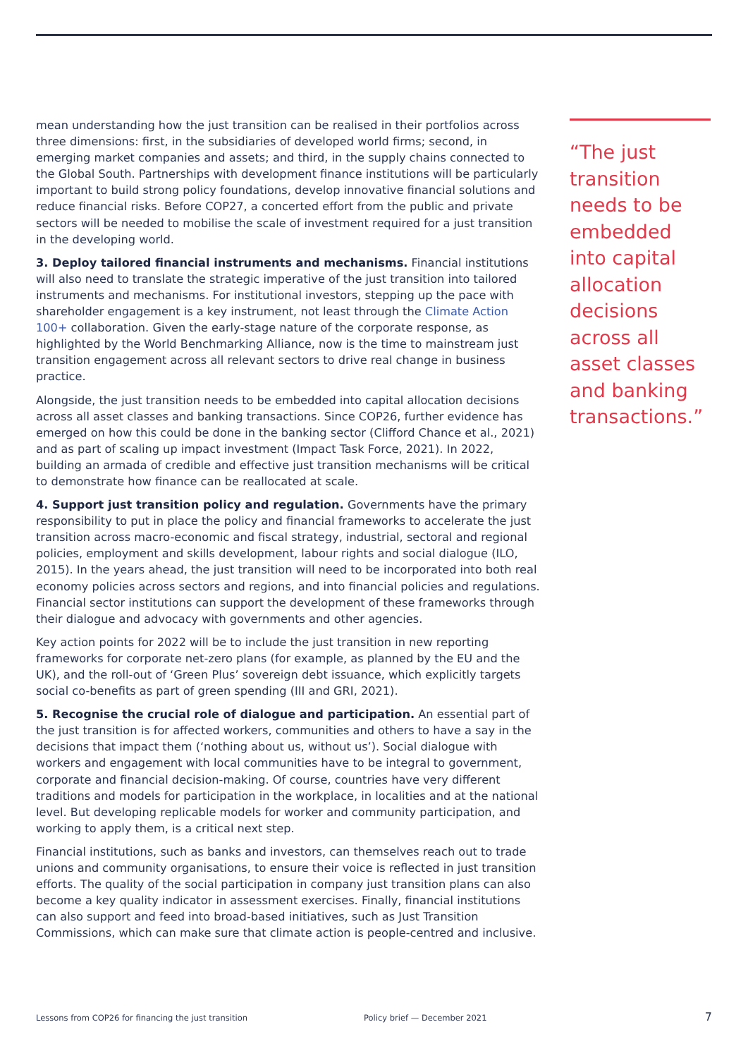mean understanding how the just transition can be realised in their portfolios across three dimensions: first, in the subsidiaries of developed world firms; second, in emerging market companies and assets; and third, in the supply chains connected to the Global South. Partnerships with development finance institutions will be particularly important to build strong policy foundations, develop innovative financial solutions and reduce financial risks. Before COP27, a concerted effort from the public and private sectors will be needed to mobilise the scale of investment required for a just transition in the developing world.
3. Deploy tailored financial instruments and mechanisms. Financial institutions will also need to translate the strategic imperative of the just transition into tailored instruments and mechanisms. For institutional investors, stepping up the pace with shareholder engagement is a key instrument, not least through the Climate Action 100+ collaboration. Given the early-stage nature of the corporate response, as highlighted by the World Benchmarking Alliance, now is the time to mainstream just transition engagement across all relevant sectors to drive real change in business practice.
Alongside, the just transition needs to be embedded into capital allocation decisions across all asset classes and banking transactions. Since COP26, further evidence has emerged on how this could be done in the banking sector (Clifford Chance et al., 2021) and as part of scaling up impact investment (Impact Task Force, 2021). In 2022, building an armada of credible and effective just transition mechanisms will be critical to demonstrate how finance can be reallocated at scale.
4. Support just transition policy and regulation. Governments have the primary responsibility to put in place the policy and financial frameworks to accelerate the just transition across macro-economic and fiscal strategy, industrial, sectoral and regional policies, employment and skills development, labour rights and social dialogue (ILO, 2015). In the years ahead, the just transition will need to be incorporated into both real economy policies across sectors and regions, and into financial policies and regulations. Financial sector institutions can support the development of these frameworks through their dialogue and advocacy with governments and other agencies.
Key action points for 2022 will be to include the just transition in new reporting frameworks for corporate net-zero plans (for example, as planned by the EU and the UK), and the roll-out of ‘Green Plus’ sovereign debt issuance, which explicitly targets social co-benefits as part of green spending (III and GRI, 2021).
5. Recognise the crucial role of dialogue and participation. An essential part of the just transition is for affected workers, communities and others to have a say in the decisions that impact them (‘nothing about us, without us’). Social dialogue with workers and engagement with local communities have to be integral to government, corporate and financial decision-making. Of course, countries have very different traditions and models for participation in the workplace, in localities and at the national level. But developing replicable models for worker and community participation, and working to apply them, is a critical next step.
Financial institutions, such as banks and investors, can themselves reach out to trade unions and community organisations, to ensure their voice is reflected in just transition efforts. The quality of the social participation in company just transition plans can also become a key quality indicator in assessment exercises. Finally, financial institutions can also support and feed into broad-based initiatives, such as Just Transition Commissions, which can make sure that climate action is people-centred and inclusive.
“The just transition needs to be embedded into capital allocation decisions across all asset classes and banking transactions.”
Lessons from COP26 for financing the just transition Policy brief — December 2021 7